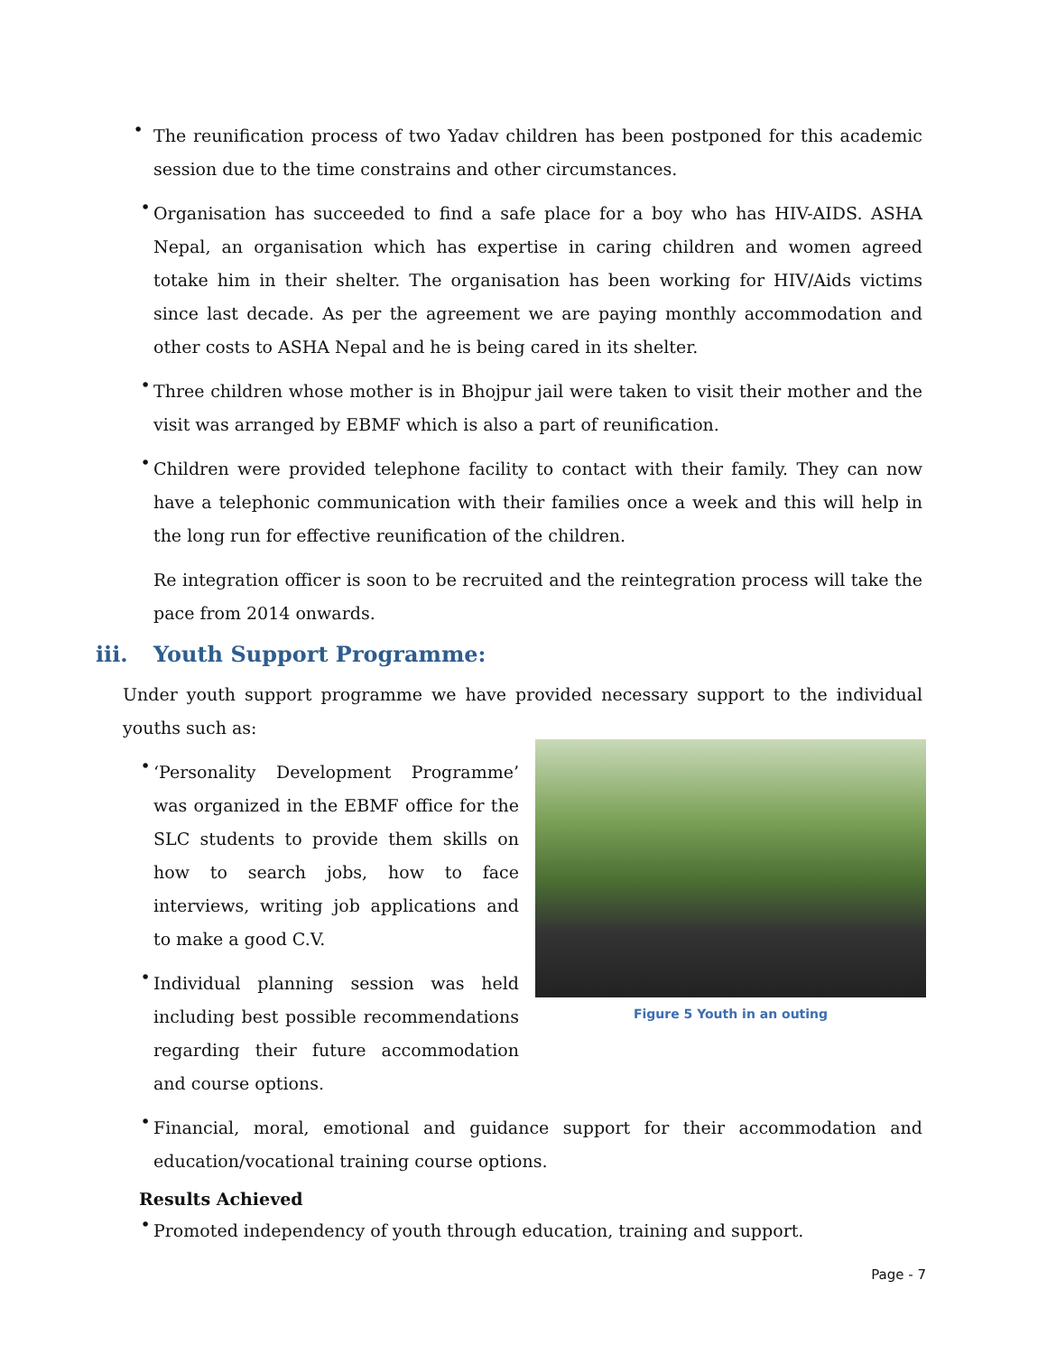•
The reunification process of two Yadav children has been postponed for this academic session due to the time constrains and other circumstances.
•
Organisation has succeeded to find a safe place for a boy who has HIV-AIDS. ASHA Nepal, an organisation which has expertise in caring children and women agreed totake him in their shelter. The organisation has been working for HIV/Aids victims since last decade. As per the agreement we are paying monthly accommodation and other costs to ASHA Nepal and he is being cared in its shelter.
•
Three children whose mother is in Bhojpur jail were taken to visit their mother and the visit was arranged by EBMF which is also a part of reunification.
•
Children were provided telephone facility to contact with their family. They can now have a telephonic communication with their families once a week and this will help in the long run for effective reunification of the children.
Re integration officer is soon to be recruited and the reintegration process will take the pace from 2014 onwards.
iii. Youth Support Programme:
Under youth support programme we have provided necessary support to the individual youths such as:
Figure 5 Youth in an outing
•
‘Personality Development Programme’ was organized in the EBMF office for the SLC students to provide them skills on how to search jobs, how to face interviews, writing job applications and to make a good C.V.
•
Individual planning session was held including best possible recommendations regarding their future accommodation and course options.
•
Financial, moral, emotional and guidance support for their accommodation and education/vocational training course options.
Results Achieved
•
Promoted independency of youth through education, training and support.
Page - 7